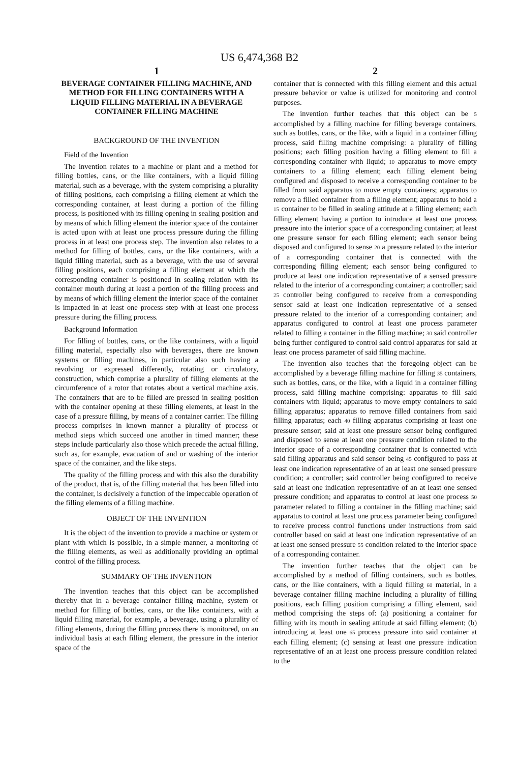US 6,474,368 B2
1
BEVERAGE CONTAINER FILLING MACHINE, AND METHOD FOR FILLING CONTAINERS WITH A LIQUID FILLING MATERIAL IN A BEVERAGE CONTAINER FILLING MACHINE
BACKGROUND OF THE INVENTION
Field of the Invention
The invention relates to a machine or plant and a method for filling bottles, cans, or the like containers, with a liquid filling material, such as a beverage, with the system comprising a plurality of filling positions, each comprising a filling element at which the corresponding container, at least during a portion of the filling process, is positioned with its filling opening in sealing position and by means of which filling element the interior space of the container is acted upon with at least one process pressure during the filling process in at least one process step. The invention also relates to a method for filling of bottles, cans, or the like containers, with a liquid filling material, such as a beverage, with the use of several filling positions, each comprising a filling element at which the corresponding container is positioned in sealing relation with its container mouth during at least a portion of the filling process and by means of which filling element the interior space of the container is impacted in at least one process step with at least one process pressure during the filling process.
Background Information
For filling of bottles, cans, or the like containers, with a liquid filling material, especially also with beverages, there are known systems or filling machines, in particular also such having a revolving or expressed differently, rotating or circulatory, construction, which comprise a plurality of filling elements at the circumference of a rotor that rotates about a vertical machine axis. The containers that are to be filled are pressed in sealing position with the container opening at these filling elements, at least in the case of a pressure filling, by means of a container carrier. The filling process comprises in known manner a plurality of process or method steps which succeed one another in timed manner; these steps include particularly also those which precede the actual filling, such as, for example, evacuation of and or washing of the interior space of the container, and the like steps.
The quality of the filling process and with this also the durability of the product, that is, of the filling material that has been filled into the container, is decisively a function of the impeccable operation of the filling elements of a filling machine.
OBJECT OF THE INVENTION
It is the object of the invention to provide a machine or system or plant with which is possible, in a simple manner, a monitoring of the filling elements, as well as additionally providing an optimal control of the filling process.
SUMMARY OF THE INVENTION
The invention teaches that this object can be accomplished thereby that in a beverage container filling machine, system or method for filling of bottles, cans, or the like containers, with a liquid filling material, for example, a beverage, using a plurality of filling elements, during the filling process there is monitored, on an individual basis at each filling element, the pressure in the interior space of the
2
container that is connected with this filling element and this actual pressure behavior or value is utilized for monitoring and control purposes.
The invention further teaches that this object can be 5 accomplished by a filling machine for filling beverage containers, such as bottles, cans, or the like, with a liquid in a container filling process, said filling machine comprising: a plurality of filling positions; each filling position having a filling element to fill a corresponding container with liquid; 10 apparatus to move empty containers to a filling element; each filling element being configured and disposed to receive a corresponding container to be filled from said apparatus to move empty containers; apparatus to remove a filled container from a filling element; apparatus to hold a 15 container to be filled in sealing attitude at a filling element; each filling element having a portion to introduce at least one process pressure into the interior space of a corresponding container; at least one pressure sensor for each filling element; each sensor being disposed and configured to sense 20 a pressure related to the interior of a corresponding container that is connected with the corresponding filling element; each sensor being configured to produce at least one indication representative of a sensed pressure related to the interior of a corresponding container; a controller; said 25 controller being configured to receive from a corresponding sensor said at least one indication representative of a sensed pressure related to the interior of a corresponding container; and apparatus configured to control at least one process parameter related to filling a container in the filling machine; 30 said controller being further configured to control said control apparatus for said at least one process parameter of said filling machine.
The invention also teaches that the foregoing object can be accomplished by a beverage filling machine for filling 35 containers, such as bottles, cans, or the like, with a liquid in a container filling process, said filling machine comprising: apparatus to fill said containers with liquid; apparatus to move empty containers to said filling apparatus; apparatus to remove filled containers from said filling apparatus; each 40 filling apparatus comprising at least one pressure sensor; said at least one pressure sensor being configured and disposed to sense at least one pressure condition related to the interior space of a corresponding container that is connected with said filling apparatus and said sensor being 45 configured to pass at least one indication representative of an at least one sensed pressure condition; a controller; said controller being configured to receive said at least one indication representative of an at least one sensed pressure condition; and apparatus to control at least one process 50 parameter related to filling a container in the filling machine; said apparatus to control at least one process parameter being configured to receive process control functions under instructions from said controller based on said at least one indication representative of an at least one sensed pressure 55 condition related to the interior space of a corresponding container.
The invention further teaches that the object can be accomplished by a method of filling containers, such as bottles, cans, or the like containers, with a liquid filling 60 material, in a beverage container filling machine including a plurality of filling positions, each filling position comprising a filling element, said method comprising the steps of: (a) positioning a container for filling with its mouth in sealing attitude at said filling element; (b) introducing at least one 65 process pressure into said container at each filling element; (c) sensing at least one pressure indication representative of an at least one process pressure condition related to the